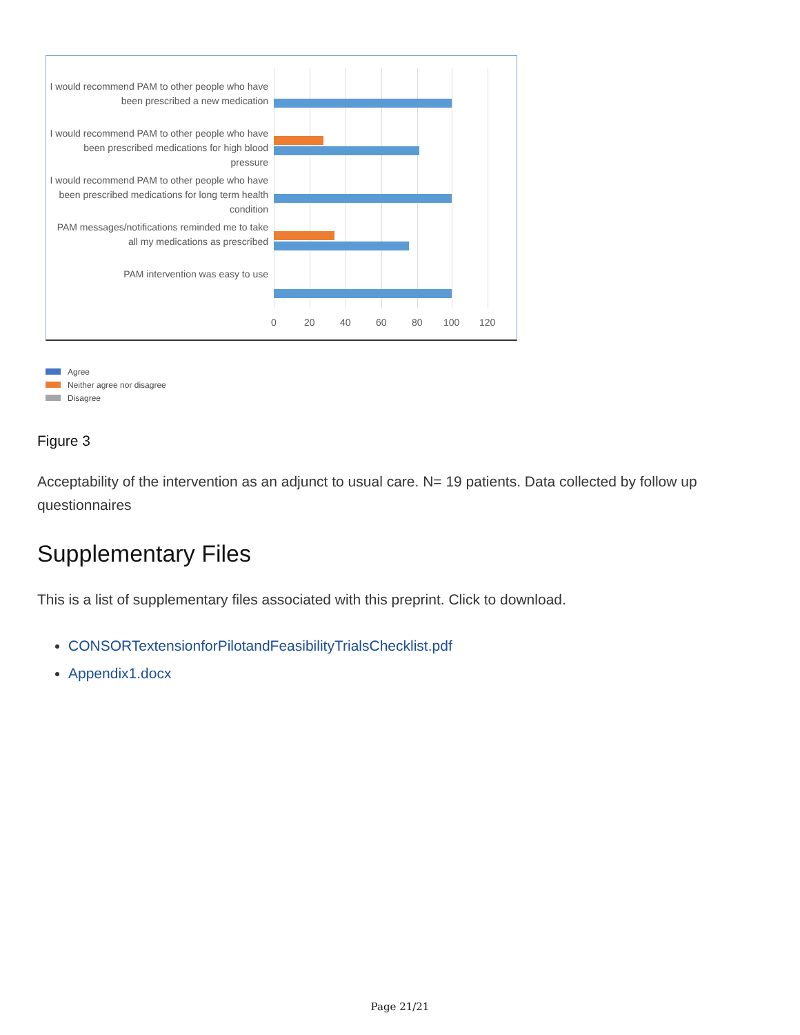I would recommend PAM to other people who have been prescribed a new medication
I would recommend PAM to other people who have been prescribed medications for high blood pressure
I would recommend PAM to other people who have been prescribed medications for long term health condition
PAM messages/notifications reminded me to take all my medications as prescribed
PAM intervention was easy to use
0 20 40 60 80 100 120
Agree
Neither agree nor disagree
Disagree
Figure 3
Acceptability of the intervention as an adjunct to usual care. N= 19 patients. Data collected by follow up questionnaires
Supplementary Files
This is a list of supplementary files associated with this preprint. Click to download.
CONSORTextensionforPilotandFeasibilityTrialsChecklist.pdf
Appendix1.docx
Page 21/21